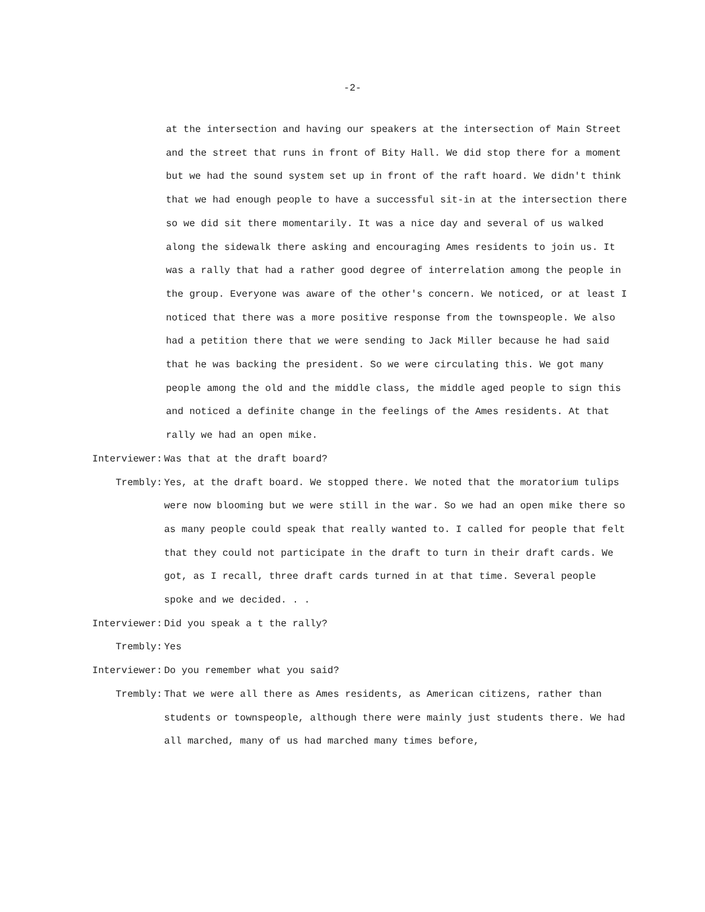-2-
at the intersection and having our speakers at the intersection of Main Street and the street that runs in front of Bity Hall. We did stop there for a moment but we had the sound system set up in front of the raft hoard. We didn't think that we had enough people to have a successful sit-in at the intersection there so we did sit there momentarily. It was a nice day and several of us walked along the sidewalk there asking and encouraging Ames residents to join us. It was a rally that had a rather good degree of interrelation among the people in the group. Everyone was aware of the other's concern. We noticed, or at least I noticed that there was a more positive response from the townspeople. We also had a petition there that we were sending to Jack Miller because he had said that he was backing the president. So we were circulating this. We got many people among the old and the middle class, the middle aged people to sign this and noticed a definite change in the feelings of the Ames residents. At that rally we had an open mike.
Interviewer: Was that at the draft board?
Trembly: Yes, at the draft board. We stopped there. We noted that the moratorium tulips were now blooming but we were still in the war. So we had an open mike there so as many people could speak that really wanted to. I called for people that felt that they could not participate in the draft to turn in their draft cards. We got, as I recall, three draft cards turned in at that time. Several people spoke and we decided. . .
Interviewer: Did you speak a t the rally?
Trembly: Yes
Interviewer: Do you remember what you said?
Trembly: That we were all there as Ames residents, as American citizens, rather than students or townspeople, although there were mainly just students there. We had all marched, many of us had marched many times before,